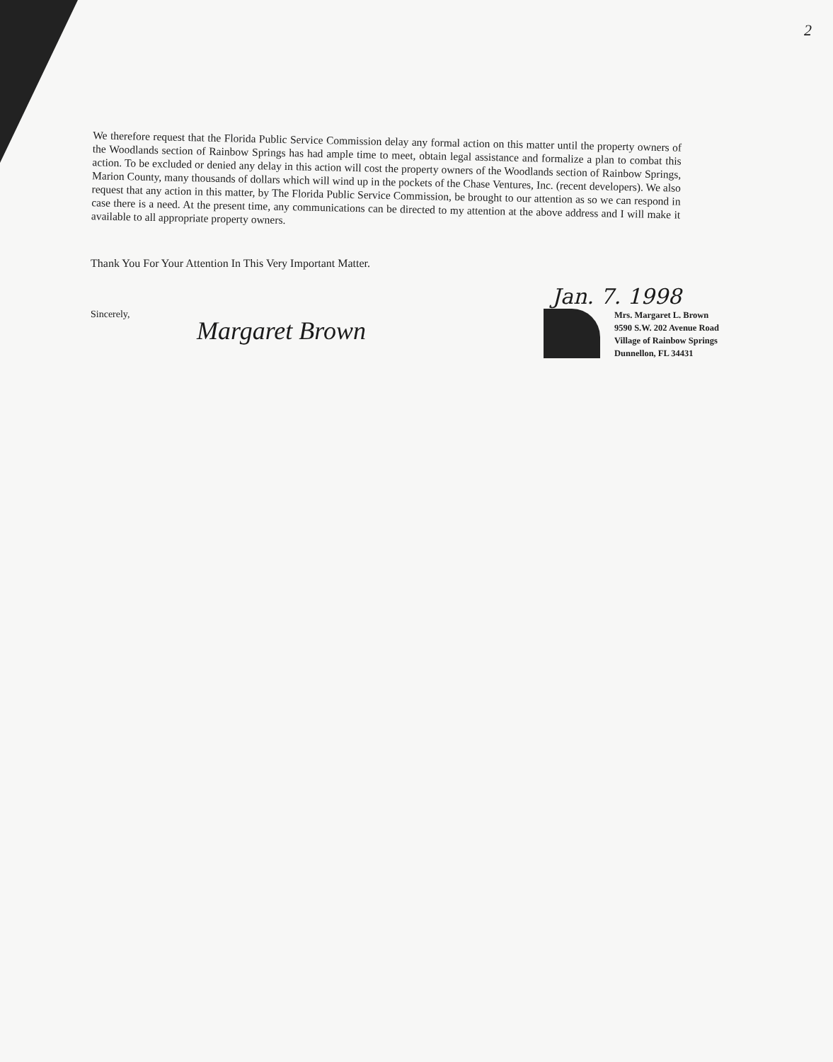2
We therefore request that the Florida Public Service Commission delay any formal action on this matter until the property owners of the Woodlands section of Rainbow Springs has had ample time to meet, obtain legal assistance and formalize a plan to combat this action. To be excluded or denied any delay in this action will cost the property owners of the Woodlands section of Rainbow Springs, Marion County, many thousands of dollars which will wind up in the pockets of the Chase Ventures, Inc. (recent developers). We also request that any action in this matter, by The Florida Public Service Commission, be brought to our attention as so we can respond in case there is a need. At the present time, any communications can be directed to my attention at the above address and I will make it available to all appropriate property owners.
Thank You For Your Attention In This Very Important Matter.
Jan. 7. 1998
Sincerely,
Margaret Brown
Mrs. Margaret L. Brown
9590 S.W. 202 Avenue Road
Village of Rainbow Springs
Dunnellon, FL 34431